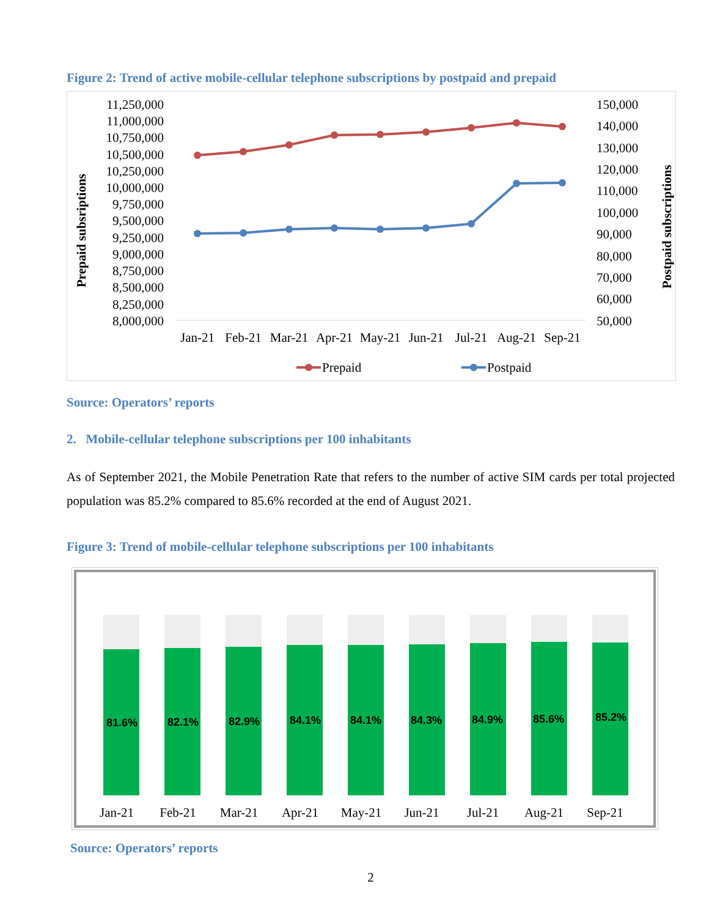Figure 2: Trend of active mobile-cellular telephone subscriptions by postpaid and prepaid
11,250,000
11,000,000
10,750,000
10,500,000
10,250,000
10,000,000
9,750,000
9,500,000
9,250,000
9,000,000
8,750,000
8,500,000
8,250,000
8,000,000
150,000
140,000
130,000
120,000
110,000
100,000
90,000
80,000
70,000
60,000
50,000
Prepaid subsriptions
Postpaid subscriptions
Jan-21
Feb-21
Mar-21
Apr-21
May-21
Jun-21
Jul-21
Aug-21
Sep-21
Prepaid
Postpaid
Source: Operators’ reports
2. Mobile-cellular telephone subscriptions per 100 inhabitants
As of September 2021, the Mobile Penetration Rate that refers to the number of active SIM cards per total projected population was 85.2% compared to 85.6% recorded at the end of August 2021.
Figure 3: Trend of mobile-cellular telephone subscriptions per 100 inhabitants
81.6%
82.1%
82.9%
84.1%
84.1%
84.3%
84.9%
85.6%
85.2%
Jan-21
Feb-21
Mar-21
Apr-21
May-21
Jun-21
Jul-21
Aug-21
Sep-21
Source: Operators’ reports
2